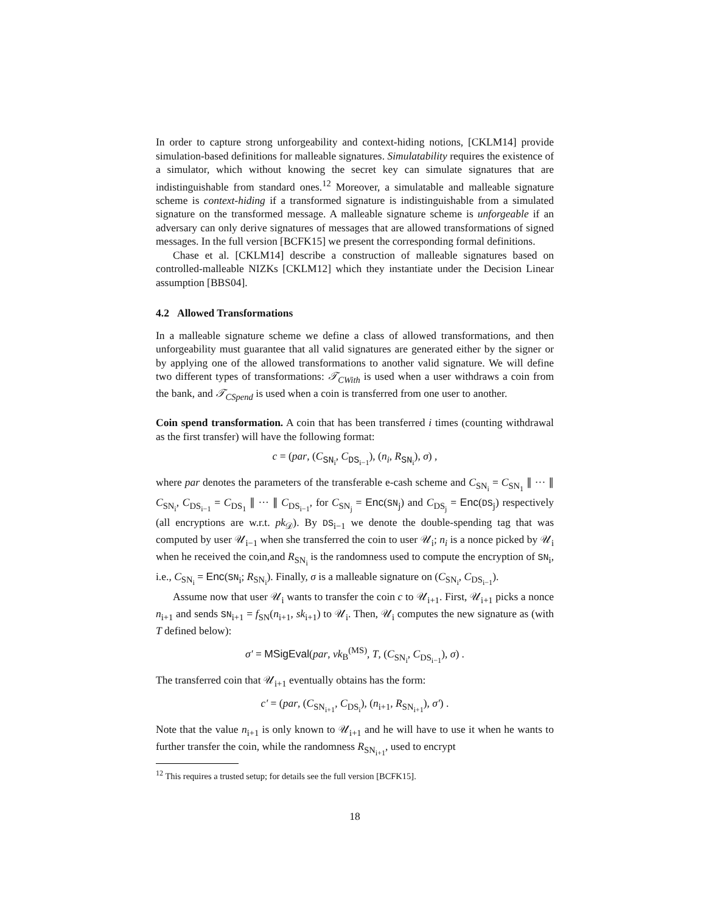In order to capture strong unforgeability and context-hiding notions, [CKLM14] provide simulation-based definitions for malleable signatures. Simulatability requires the existence of a simulator, which without knowing the secret key can simulate signatures that are indistinguishable from standard ones.<sup>12</sup> Moreover, a simulatable and malleable signature scheme is context-hiding if a transformed signature is indistinguishable from a simulated signature on the transformed message. A malleable signature scheme is unforgeable if an adversary can only derive signatures of messages that are allowed transformations of signed messages. In the full version [BCFK15] we present the corresponding formal definitions.
Chase et al. [CKLM14] describe a construction of malleable signatures based on controlled-malleable NIZKs [CKLM12] which they instantiate under the Decision Linear assumption [BBS04].
4.2 Allowed Transformations
In a malleable signature scheme we define a class of allowed transformations, and then unforgeability must guarantee that all valid signatures are generated either by the signer or by applying one of the allowed transformations to another valid signature. We will define two different types of transformations: 𝒯<sub>CWith</sub> is used when a user withdraws a coin from the bank, and 𝒯<sub>CSpend</sub> is used when a coin is transferred from one user to another.
Coin spend transformation. A coin that has been transferred i times (counting withdrawal as the first transfer) will have the following format:
c = (par, (C<sub>SN<sub>i</sub></sub>, C<sub>DS<sub>i−1</sub></sub>), (n<sub>i</sub>, R<sub>SN<sub>i</sub></sub>), σ) ,
where par denotes the parameters of the transferable e-cash scheme and C<sub>SN<sub>i</sub></sub> = C<sub>SN<sub>1</sub></sub> ∥ ··· ∥ C<sub>SN<sub>i</sub></sub>, C<sub>DS<sub>i−1</sub></sub> = C<sub>DS<sub>1</sub></sub> ∥ ··· ∥ C<sub>DS<sub>i−1</sub></sub>, for C<sub>SN<sub>j</sub></sub> = Enc(SN<sub>j</sub>) and C<sub>DS<sub>j</sub></sub> = Enc(DS<sub>j</sub>) respectively (all encryptions are w.r.t. pk<sub>𝒟</sub>). By DS<sub>i−1</sub> we denote the double-spending tag that was computed by user 𝒰<sub>i−1</sub> when she transferred the coin to user 𝒰<sub>i</sub>; n<sub>i</sub> is a nonce picked by 𝒰<sub>i</sub> when he received the coin,and R<sub>SN<sub>i</sub></sub> is the randomness used to compute the encryption of SN<sub>i</sub>, i.e., C<sub>SN<sub>i</sub></sub> = Enc(SN<sub>i</sub>; R<sub>SN<sub>i</sub></sub>). Finally, σ is a malleable signature on (C<sub>SN<sub>i</sub></sub>, C<sub>DS<sub>i−1</sub></sub>).
Assume now that user 𝒰<sub>i</sub> wants to transfer the coin c to 𝒰<sub>i+1</sub>. First, 𝒰<sub>i+1</sub> picks a nonce n<sub>i+1</sub> and sends SN<sub>i+1</sub> = f<sub>SN</sub>(n<sub>i+1</sub>, sk<sub>i+1</sub>) to 𝒰<sub>i</sub>. Then, 𝒰<sub>i</sub> computes the new signature as (with T defined below):
σ′ = MSigEval(par, vk<sub>B</sub><sup>(MS)</sup>, T, (C<sub>SN<sub>i</sub></sub>, C<sub>DS<sub>i−1</sub></sub>), σ) .
The transferred coin that 𝒰<sub>i+1</sub> eventually obtains has the form:
c′ = (par, (C<sub>SN<sub>i+1</sub></sub>, C<sub>DS<sub>i</sub></sub>), (n<sub>i+1</sub>, R<sub>SN<sub>i+1</sub></sub>), σ′) .
Note that the value n<sub>i+1</sub> is only known to 𝒰<sub>i+1</sub> and he will have to use it when he wants to further transfer the coin, while the randomness R<sub>SN<sub>i+1</sub></sub>, used to encrypt
<sup>12</sup> This requires a trusted setup; for details see the full version [BCFK15].
18